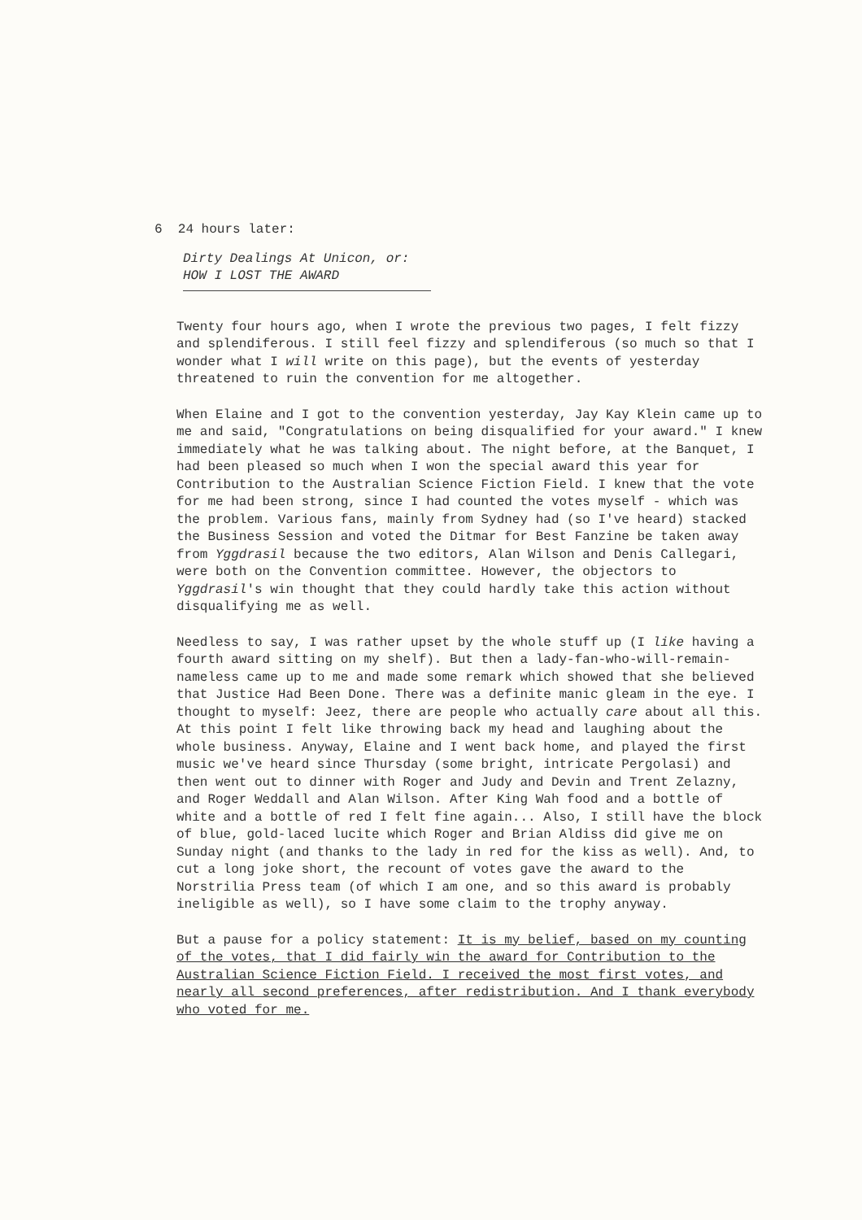6 24 hours later:
Dirty Dealings At Unicon, or:
HOW I LOST THE AWARD
Twenty four hours ago, when I wrote the previous two pages, I felt fizzy and splendiferous. I still feel fizzy and splendiferous (so much so that I wonder what I will write on this page), but the events of yesterday threatened to ruin the convention for me altogether.
When Elaine and I got to the convention yesterday, Jay Kay Klein came up to me and said, "Congratulations on being disqualified for your award." I knew immediately what he was talking about. The night before, at the Banquet, I had been pleased so much when I won the special award this year for Contribution to the Australian Science Fiction Field. I knew that the vote for me had been strong, since I had counted the votes myself - which was the problem. Various fans, mainly from Sydney had (so I've heard) stacked the Business Session and voted the Ditmar for Best Fanzine be taken away from Yggdrasil because the two editors, Alan Wilson and Denis Callegari, were both on the Convention committee. However, the objectors to Yggdrasil's win thought that they could hardly take this action without disqualifying me as well.
Needless to say, I was rather upset by the whole stuff up (I like having a fourth award sitting on my shelf). But then a lady-fan-who-will-remain-nameless came up to me and made some remark which showed that she believed that Justice Had Been Done. There was a definite manic gleam in the eye. I thought to myself: Jeez, there are people who actually care about all this. At this point I felt like throwing back my head and laughing about the whole business. Anyway, Elaine and I went back home, and played the first music we've heard since Thursday (some bright, intricate Pergolasi) and then went out to dinner with Roger and Judy and Devin and Trent Zelazny, and Roger Weddall and Alan Wilson. After King Wah food and a bottle of white and a bottle of red I felt fine again... Also, I still have the block of blue, gold-laced lucite which Roger and Brian Aldiss did give me on Sunday night (and thanks to the lady in red for the kiss as well). And, to cut a long joke short, the recount of votes gave the award to the Norstrilia Press team (of which I am one, and so this award is probably ineligible as well), so I have some claim to the trophy anyway.
But a pause for a policy statement: It is my belief, based on my counting of the votes, that I did fairly win the award for Contribution to the Australian Science Fiction Field. I received the most first votes, and nearly all second preferences, after redistribution. And I thank everybody who voted for me.